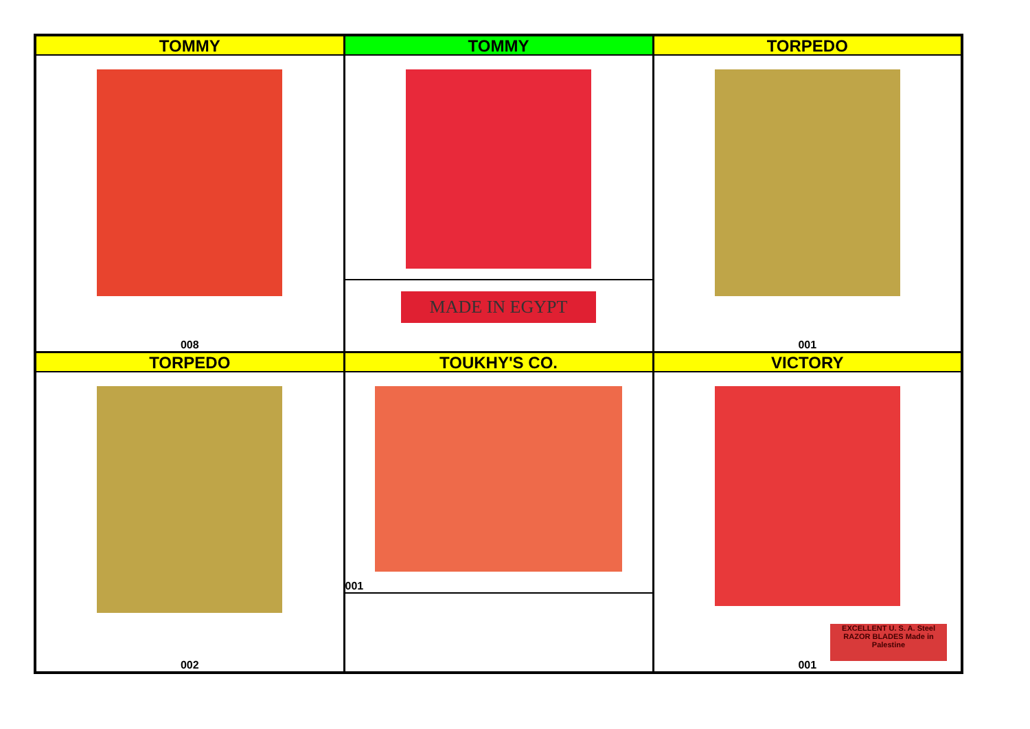| TOMMY 008 | TOMMY MADE IN EGYPT | TORPEDO 001 |
| TORPEDO 002 | TOUKHY'S CO. 001 | VICTORY EXCELLENT U. S. A. Steel RAZOR BLADES Made in Palestine 001 |